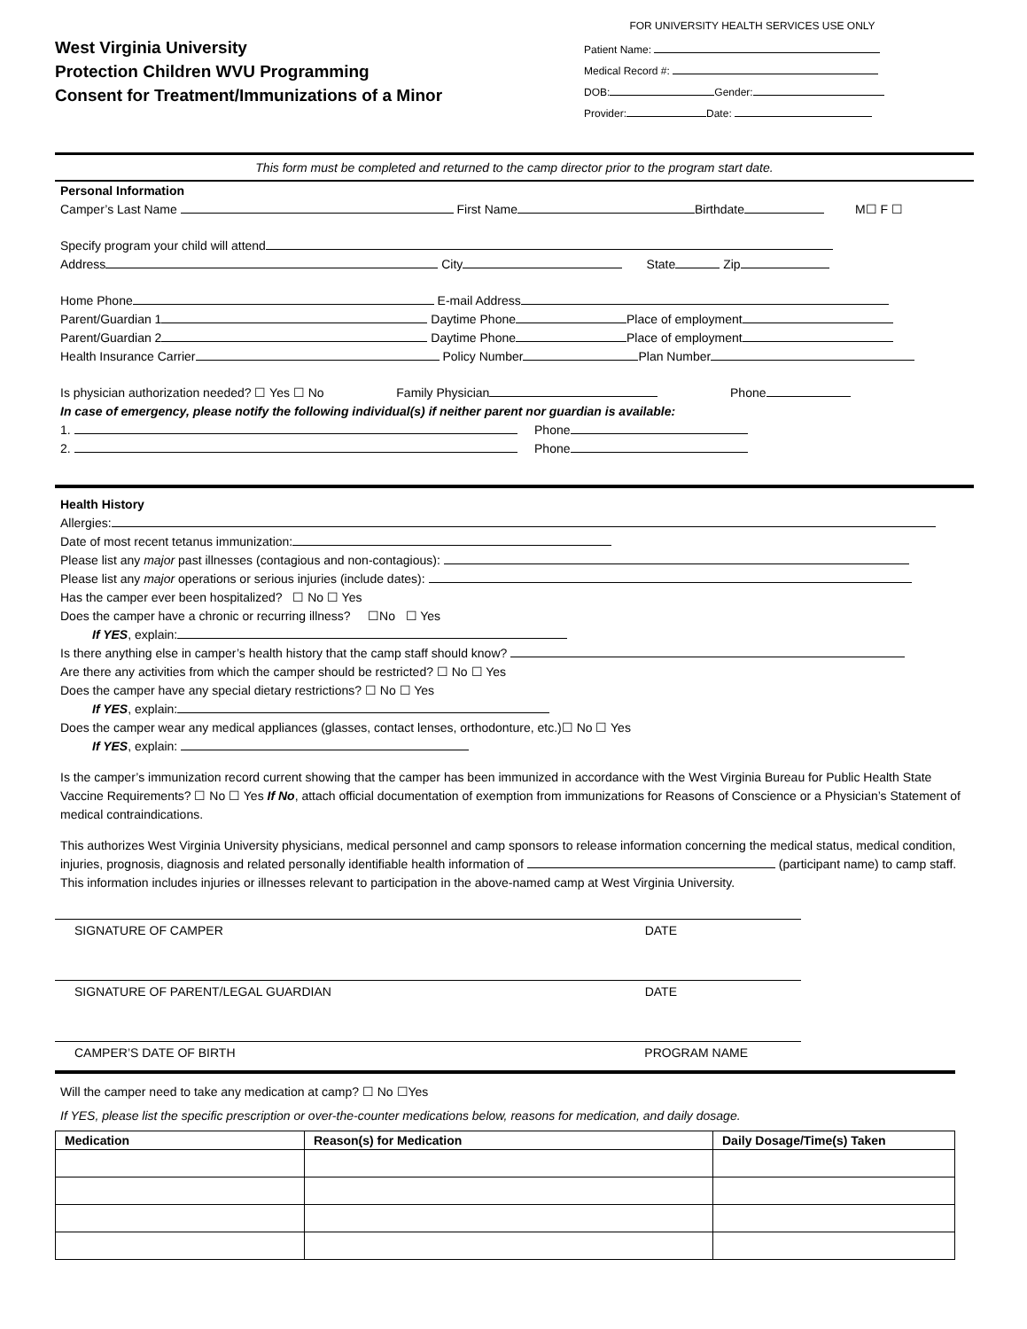West Virginia University
Protection Children WVU Programming
Consent for Treatment/Immunizations of a Minor
FOR UNIVERSITY HEALTH SERVICES USE ONLY
Patient Name:
Medical Record #:
DOB: Gender:
Provider: Date:
This form must be completed and returned to the camp director prior to the program start date.
Personal Information
Camper’s Last Name First Name Birthdate M☐ F ☐
Specify program your child will attend
Address City State Zip
Home Phone E-mail Address
Parent/Guardian 1 Daytime Phone Place of employment
Parent/Guardian 2 Daytime Phone Place of employment
Health Insurance Carrier Policy Number Plan Number
Is physician authorization needed? ☐ Yes ☐ No Family Physician Phone
In case of emergency, please notify the following individual(s) if neither parent nor guardian is available:
1. Phone
2. Phone
Health History
Allergies:
Date of most recent tetanus immunization:
Please list any major past illnesses (contagious and non-contagious):
Please list any major operations or serious injuries (include dates):
Has the camper ever been hospitalized? ☐ No ☐ Yes
Does the camper have a chronic or recurring illness? ☐No ☐ Yes
If YES, explain:
Is there anything else in camper’s health history that the camp staff should know?
Are there any activities from which the camper should be restricted? ☐ No ☐ Yes
Does the camper have any special dietary restrictions? ☐ No ☐ Yes
If YES, explain:
Does the camper wear any medical appliances (glasses, contact lenses, orthodonture, etc.)☐ No ☐ Yes
If YES, explain:
Is the camper’s immunization record current showing that the camper has been immunized in accordance with the West Virginia Bureau for Public Health State Vaccine Requirements? ☐ No ☐ Yes If No, attach official documentation of exemption from immunizations for Reasons of Conscience or a Physician’s Statement of medical contraindications.
This authorizes West Virginia University physicians, medical personnel and camp sponsors to release information concerning the medical status, medical condition, injuries, prognosis, diagnosis and related personally identifiable health information of (participant name) to camp staff. This information includes injuries or illnesses relevant to participation in the above-named camp at West Virginia University.
SIGNATURE OF CAMPER DATE
SIGNATURE OF PARENT/LEGAL GUARDIAN DATE
CAMPER’S DATE OF BIRTH PROGRAM NAME
Will the camper need to take any medication at camp? ☐ No ☐Yes
If YES, please list the specific prescription or over-the-counter medications below, reasons for medication, and daily dosage.
| Medication | Reason(s) for Medication | Daily Dosage/Time(s) Taken |
| --- | --- | --- |